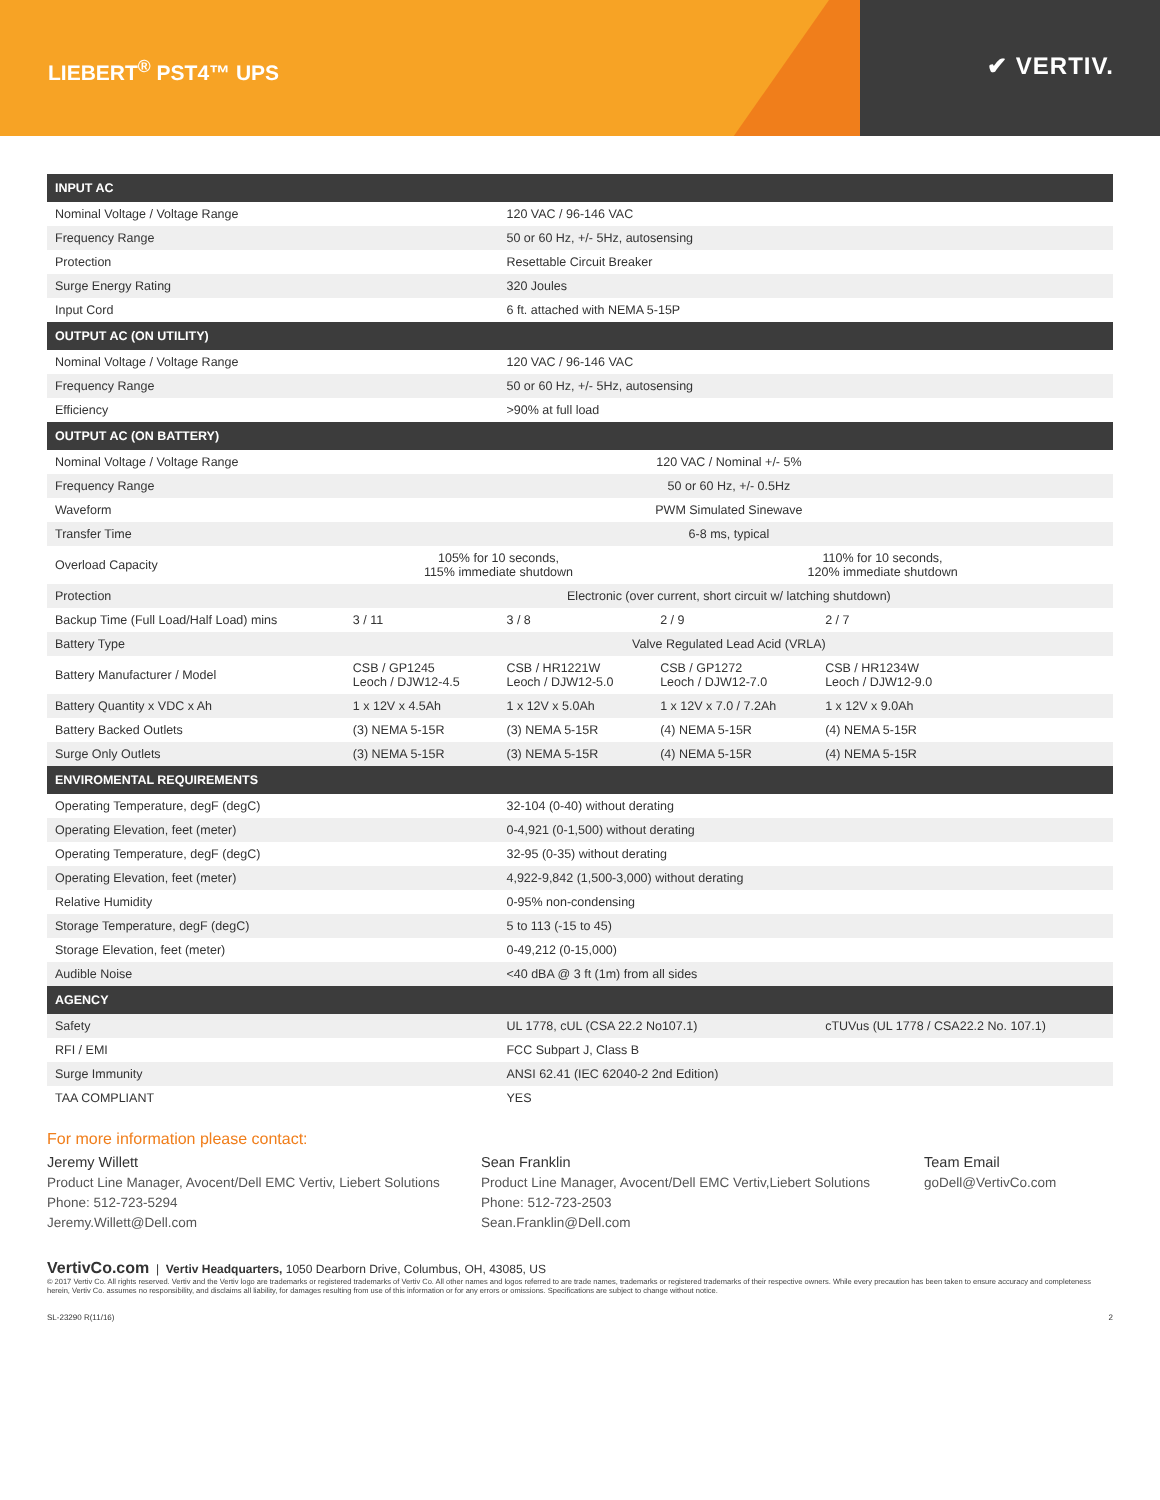LIEBERT<sup>®</sup> PST4™ UPS
✔ VERTIV.
| INPUT AC | | | | |
| --- | --- | --- | --- | --- |
| Nominal Voltage / Voltage Range | | 120 VAC / 96-146 VAC | | |
| Frequency Range | | 50 or 60 Hz, +/- 5Hz, autosensing | | |
| Protection | | Resettable Circuit Breaker | | |
| Surge Energy Rating | | 320 Joules | | |
| Input Cord | | 6 ft. attached with NEMA 5-15P | | |
| OUTPUT AC (ON UTILITY) | | | | |
| Nominal Voltage / Voltage Range | | 120 VAC / 96-146 VAC | | |
| Frequency Range | | 50 or 60 Hz, +/- 5Hz, autosensing | | |
| Efficiency | | >90% at full load | | |
| OUTPUT AC (ON BATTERY) | | | | |
| Nominal Voltage / Voltage Range | 120 VAC / Nominal +/- 5% | | | |
| Frequency Range | 50 or 60 Hz, +/- 0.5Hz | | | |
| Waveform | PWM Simulated Sinewave | | | |
| Transfer Time | 6-8 ms, typical | | | |
| Overload Capacity | 105% for 10 seconds, 115% immediate shutdown | | 110% for 10 seconds, 120% immediate shutdown | |
| Protection | Electronic (over current, short circuit w/ latching shutdown) | | | |
| Backup Time (Full Load/Half Load) mins | 3 / 11 | 3 / 8 | 2 / 9 | 2 / 7 |
| Battery Type | Valve Regulated Lead Acid (VRLA) | | | |
| Battery Manufacturer / Model | CSB / GP1245 Leoch / DJW12-4.5 | CSB / HR1221W Leoch / DJW12-5.0 | CSB / GP1272 Leoch / DJW12-7.0 | CSB / HR1234W Leoch / DJW12-9.0 |
| Battery Quantity x VDC x Ah | 1 x 12V x 4.5Ah | 1 x 12V x 5.0Ah | 1 x 12V x 7.0 / 7.2Ah | 1 x 12V x 9.0Ah |
| Battery Backed Outlets | (3) NEMA 5-15R | (3) NEMA 5-15R | (4) NEMA 5-15R | (4) NEMA 5-15R |
| Surge Only Outlets | (3) NEMA 5-15R | (3) NEMA 5-15R | (4) NEMA 5-15R | (4) NEMA 5-15R |
| ENVIROMENTAL REQUIREMENTS | | | | |
| Operating Temperature, degF (degC) | | 32-104 (0-40) without derating | | |
| Operating Elevation, feet (meter) | | 0-4,921 (0-1,500) without derating | | |
| Operating Temperature, degF (degC) | | 32-95 (0-35) without derating | | |
| Operating Elevation, feet (meter) | | 4,922-9,842 (1,500-3,000) without derating | | |
| Relative Humidity | | 0-95% non-condensing | | |
| Storage Temperature, degF (degC) | | 5 to 113 (-15 to 45) | | |
| Storage Elevation, feet (meter) | | 0-49,212 (0-15,000) | | |
| Audible Noise | | <40 dBA @ 3 ft (1m) from all sides | | |
| AGENCY | | | | |
| Safety | | UL 1778, cUL (CSA 22.2 No107.1) | | cTUVus (UL 1778 / CSA22.2 No. 107.1) |
| RFI / EMI | | FCC Subpart J, Class B | | |
| Surge Immunity | | ANSI 62.41 (IEC 62040-2 2nd Edition) | | |
| TAA COMPLIANT | | YES | | |
For more information please contact:
Jeremy Willett
Product Line Manager, Avocent/Dell EMC Vertiv, Liebert Solutions
Phone: 512-723-5294
Jeremy.Willett@Dell.com
Sean Franklin
Product Line Manager, Avocent/Dell EMC Vertiv,Liebert Solutions
Phone: 512-723-2503
Sean.Franklin@Dell.com
Team Email
goDell@VertivCo.com
VertivCo.com | Vertiv Headquarters, 1050 Dearborn Drive, Columbus, OH, 43085, US
© 2017 Vertiv Co. All rights reserved. Vertiv and the Vertiv logo are trademarks or registered trademarks of Vertiv Co. All other names and logos referred to are trade names, trademarks or registered trademarks of their respective owners. While every precaution has been taken to ensure accuracy and completeness herein, Vertiv Co. assumes no responsibility, and disclaims all liability, for damages resulting from use of this information or for any errors or omissions. Specifications are subject to change without notice.
SL-23290 R(11/16) 2